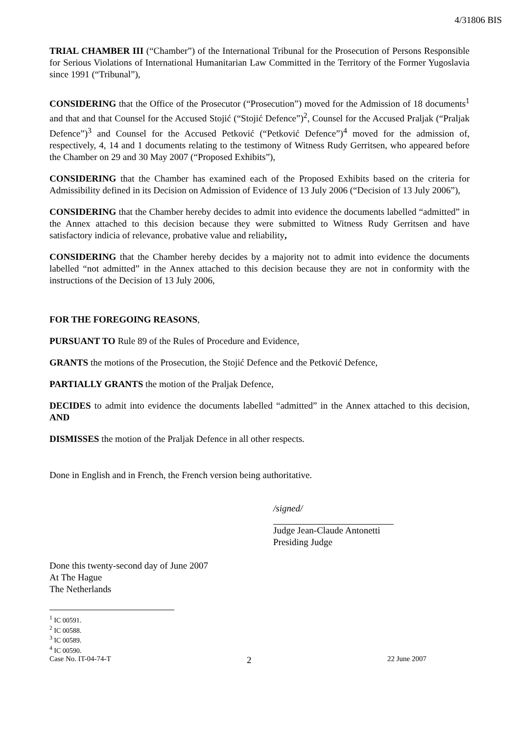4/31806 BIS
TRIAL CHAMBER III (“Chamber”) of the International Tribunal for the Prosecution of Persons Responsible for Serious Violations of International Humanitarian Law Committed in the Territory of the Former Yugoslavia since 1991 (“Tribunal”),
CONSIDERING that the Office of the Prosecutor (“Prosecution”) moved for the Admission of 18 documents<sup>1</sup> and that and that Counsel for the Accused Stojić (“Stojić Defence”)<sup>2</sup>, Counsel for the Accused Praljak (“Praljak Defence”)<sup>3</sup> and Counsel for the Accused Petković (“Petković Defence”)<sup>4</sup> moved for the admission of, respectively, 4, 14 and 1 documents relating to the testimony of Witness Rudy Gerritsen, who appeared before the Chamber on 29 and 30 May 2007 (“Proposed Exhibits”),
CONSIDERING that the Chamber has examined each of the Proposed Exhibits based on the criteria for Admissibility defined in its Decision on Admission of Evidence of 13 July 2006 (“Decision of 13 July 2006”),
CONSIDERING that the Chamber hereby decides to admit into evidence the documents labelled “admitted” in the Annex attached to this decision because they were submitted to Witness Rudy Gerritsen and have satisfactory indicia of relevance, probative value and reliability,
CONSIDERING that the Chamber hereby decides by a majority not to admit into evidence the documents labelled “not admitted” in the Annex attached to this decision because they are not in conformity with the instructions of the Decision of 13 July 2006,
FOR THE FOREGOING REASONS,
PURSUANT TO Rule 89 of the Rules of Procedure and Evidence,
GRANTS the motions of the Prosecution, the Stojić Defence and the Petković Defence,
PARTIALLY GRANTS the motion of the Praljak Defence,
DECIDES to admit into evidence the documents labelled “admitted” in the Annex attached to this decision, AND
DISMISSES the motion of the Praljak Defence in all other respects.
Done in English and in French, the French version being authoritative.
/signed/
Judge Jean-Claude Antonetti
Presiding Judge
Done this twenty-second day of June 2007
At The Hague
The Netherlands
<sup>1</sup> IC 00591.
<sup>2</sup> IC 00588.
<sup>3</sup> IC 00589.
<sup>4</sup> IC 00590.
Case No. IT-04-74-T 2 22 June 2007